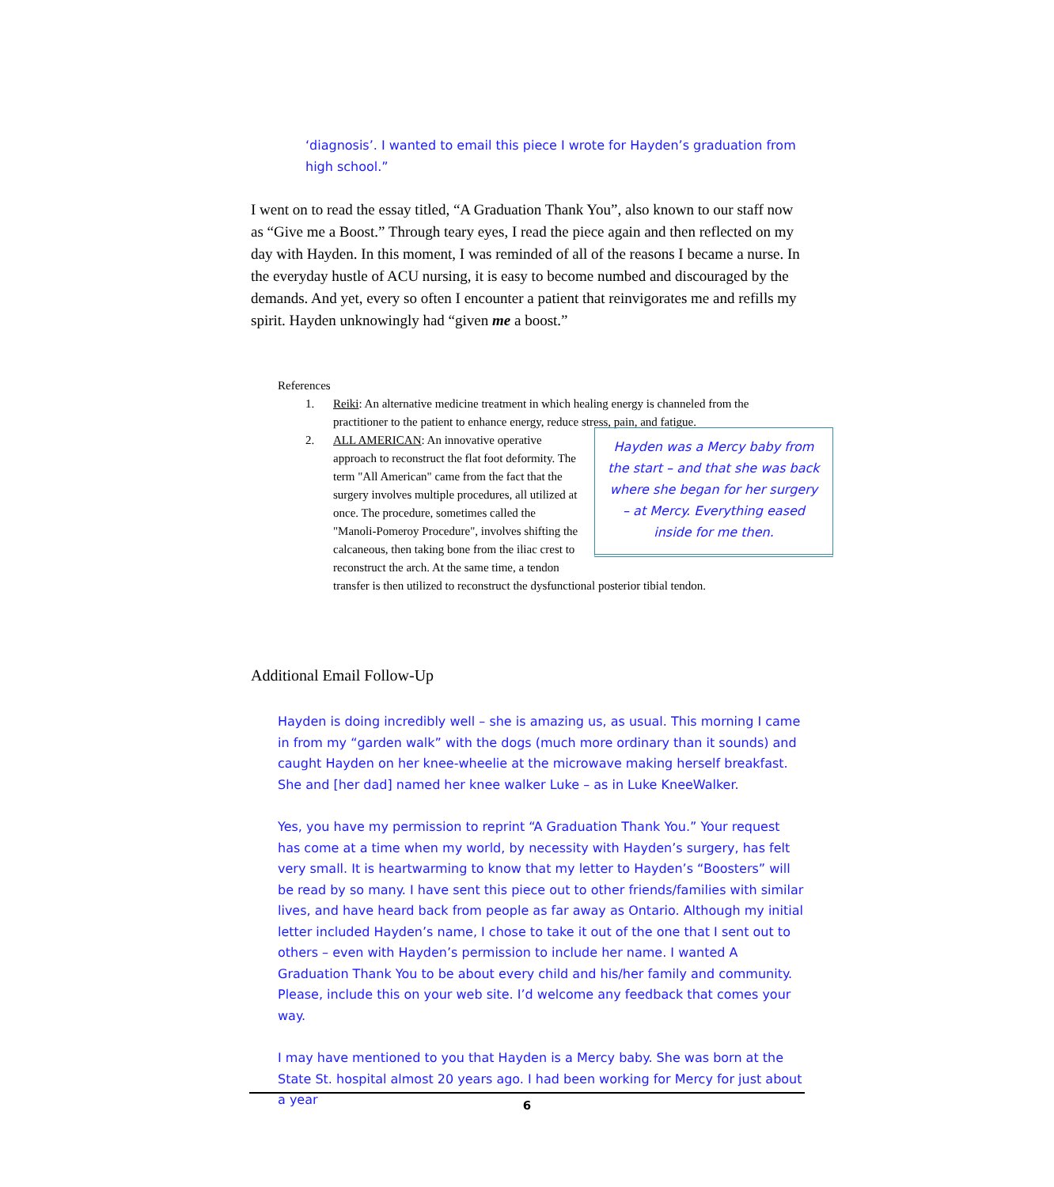‘diagnosis’. I wanted to email this piece I wrote for Hayden’s graduation from high school.”
I went on to read the essay titled, “A Graduation Thank You”, also known to our staff now as “Give me a Boost.” Through teary eyes, I read the piece again and then reflected on my day with Hayden. In this moment, I was reminded of all of the reasons I became a nurse. In the everyday hustle of ACU nursing, it is easy to become numbed and discouraged by the demands. And yet, every so often I encounter a patient that reinvigorates me and refills my spirit. Hayden unknowingly had “given me a boost.”
References
1. Reiki: An alternative medicine treatment in which healing energy is channeled from the practitioner to the patient to enhance energy, reduce stress, pain, and fatigue.
2. Hayden was a Mercy baby from the start – and that she was back where she began for her surgery – at Mercy. Everything eased inside for me then. ALL AMERICAN: An innovative operative approach to reconstruct the flat foot deformity. The term "All American" came from the fact that the surgery involves multiple procedures, all utilized at once. The procedure, sometimes called the "Manoli-Pomeroy Procedure", involves shifting the calcaneous, then taking bone from the iliac crest to reconstruct the arch. At the same time, a tendon transfer is then utilized to reconstruct the dysfunctional posterior tibial tendon.
Additional Email Follow-Up
Hayden is doing incredibly well – she is amazing us, as usual. This morning I came in from my “garden walk” with the dogs (much more ordinary than it sounds) and caught Hayden on her knee-wheelie at the microwave making herself breakfast. She and [her dad] named her knee walker Luke – as in Luke KneeWalker.
Yes, you have my permission to reprint “A Graduation Thank You.” Your request has come at a time when my world, by necessity with Hayden’s surgery, has felt very small. It is heartwarming to know that my letter to Hayden’s “Boosters” will be read by so many. I have sent this piece out to other friends/families with similar lives, and have heard back from people as far away as Ontario. Although my initial letter included Hayden’s name, I chose to take it out of the one that I sent out to others – even with Hayden’s permission to include her name. I wanted A Graduation Thank You to be about every child and his/her family and community. Please, include this on your web site. I’d welcome any feedback that comes your way.
I may have mentioned to you that Hayden is a Mercy baby. She was born at the State St. hospital almost 20 years ago. I had been working for Mercy for just about a year
6